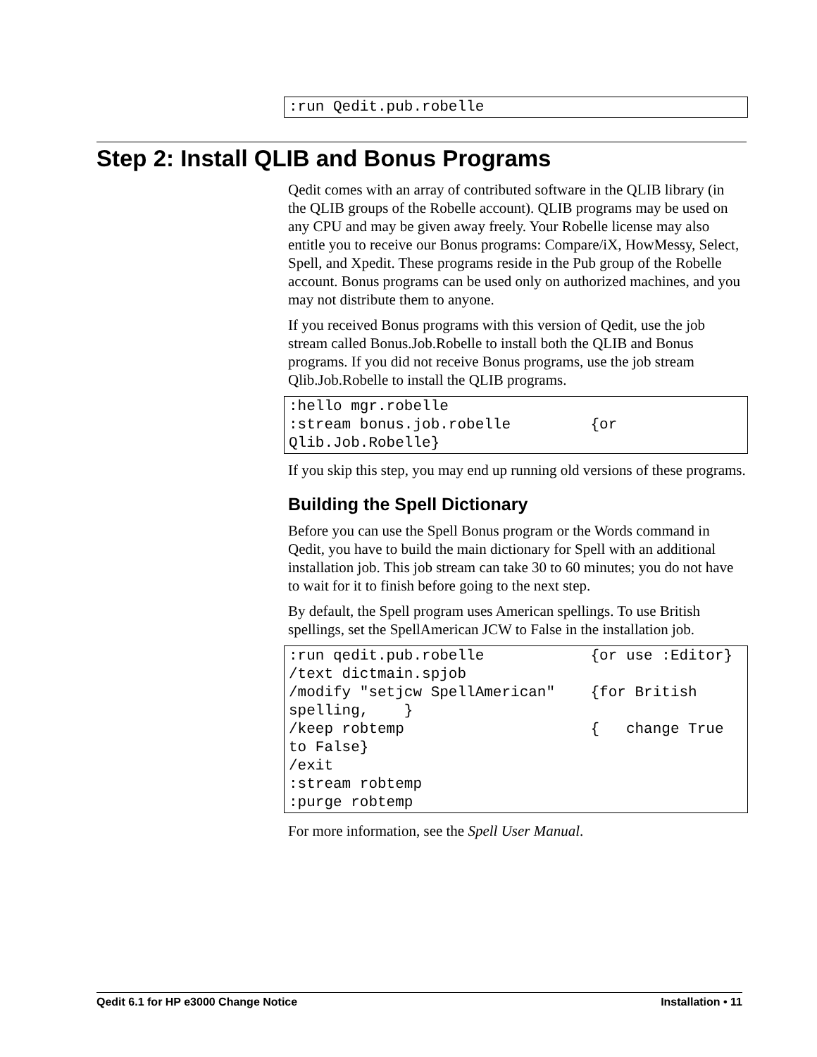:run Qedit.pub.robelle
Step 2: Install QLIB and Bonus Programs
Qedit comes with an array of contributed software in the QLIB library (in the QLIB groups of the Robelle account). QLIB programs may be used on any CPU and may be given away freely. Your Robelle license may also entitle you to receive our Bonus programs: Compare/iX, HowMessy, Select, Spell, and Xpedit. These programs reside in the Pub group of the Robelle account. Bonus programs can be used only on authorized machines, and you may not distribute them to anyone.
If you received Bonus programs with this version of Qedit, use the job stream called Bonus.Job.Robelle to install both the QLIB and Bonus programs. If you did not receive Bonus programs, use the job stream Qlib.Job.Robelle to install the QLIB programs.
:hello mgr.robelle :stream bonus.job.robelle {or Qlib.Job.Robelle}
If you skip this step, you may end up running old versions of these programs.
Building the Spell Dictionary
Before you can use the Spell Bonus program or the Words command in Qedit, you have to build the main dictionary for Spell with an additional installation job. This job stream can take 30 to 60 minutes; you do not have to wait for it to finish before going to the next step.
By default, the Spell program uses American spellings. To use British spellings, set the SpellAmerican JCW to False in the installation job.
:run qedit.pub.robelle {or use :Editor} /text dictmain.spjob /modify "setjcw SpellAmerican" {for British spelling, } /keep robtemp { change True to False} /exit :stream robtemp :purge robtemp
For more information, see the Spell User Manual.
Qedit 6.1 for HP e3000 Change Notice Installation • 11